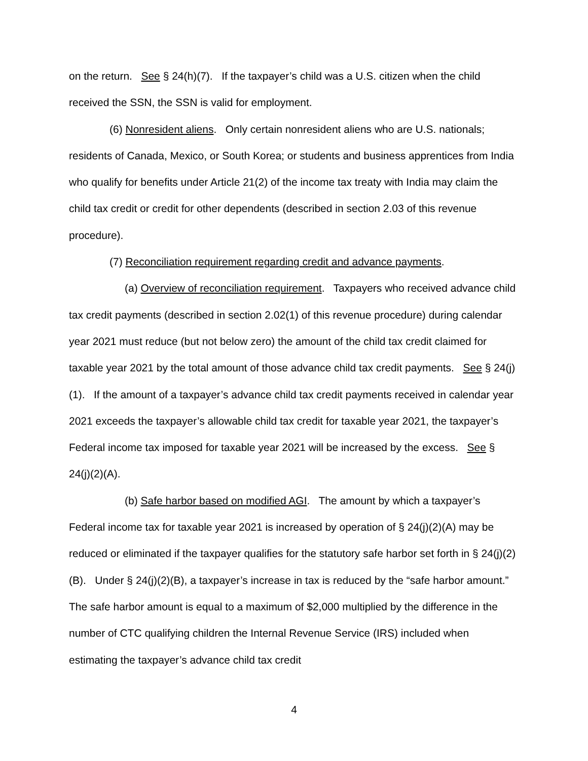on the return. See § 24(h)(7). If the taxpayer’s child was a U.S. citizen when the child received the SSN, the SSN is valid for employment.
(6) Nonresident aliens. Only certain nonresident aliens who are U.S. nationals; residents of Canada, Mexico, or South Korea; or students and business apprentices from India who qualify for benefits under Article 21(2) of the income tax treaty with India may claim the child tax credit or credit for other dependents (described in section 2.03 of this revenue procedure).
(7) Reconciliation requirement regarding credit and advance payments.
(a) Overview of reconciliation requirement. Taxpayers who received advance child tax credit payments (described in section 2.02(1) of this revenue procedure) during calendar year 2021 must reduce (but not below zero) the amount of the child tax credit claimed for taxable year 2021 by the total amount of those advance child tax credit payments. See § 24(j)(1). If the amount of a taxpayer’s advance child tax credit payments received in calendar year 2021 exceeds the taxpayer’s allowable child tax credit for taxable year 2021, the taxpayer’s Federal income tax imposed for taxable year 2021 will be increased by the excess. See § 24(j)(2)(A).
(b) Safe harbor based on modified AGI. The amount by which a taxpayer’s Federal income tax for taxable year 2021 is increased by operation of § 24(j)(2)(A) may be reduced or eliminated if the taxpayer qualifies for the statutory safe harbor set forth in § 24(j)(2)(B). Under § 24(j)(2)(B), a taxpayer’s increase in tax is reduced by the “safe harbor amount.” The safe harbor amount is equal to a maximum of $2,000 multiplied by the difference in the number of CTC qualifying children the Internal Revenue Service (IRS) included when estimating the taxpayer’s advance child tax credit
4